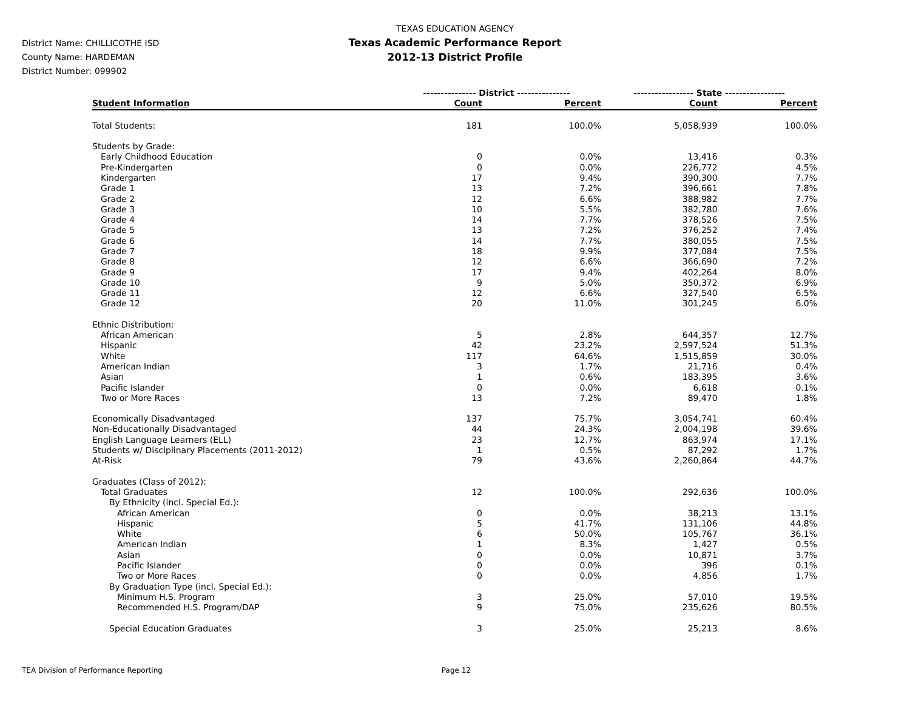TEXAS EDUCATION AGENCY
Texas Academic Performance Report
2012-13 District Profile
District Name: CHILLICOTHE ISD
County Name: HARDEMAN
District Number: 099902
| | --------------- District --------------- | | ----------------- State ----------------- | |
| --- | --- | --- | --- | --- |
| Student Information | Count | Percent | Count | Percent |
| Total Students: | 181 | 100.0% | 5,058,939 | 100.0% |
| Students by Grade: | | | | |
| Early Childhood Education | 0 | 0.0% | 13,416 | 0.3% |
| Pre-Kindergarten | 0 | 0.0% | 226,772 | 4.5% |
| Kindergarten | 17 | 9.4% | 390,300 | 7.7% |
| Grade 1 | 13 | 7.2% | 396,661 | 7.8% |
| Grade 2 | 12 | 6.6% | 388,982 | 7.7% |
| Grade 3 | 10 | 5.5% | 382,780 | 7.6% |
| Grade 4 | 14 | 7.7% | 378,526 | 7.5% |
| Grade 5 | 13 | 7.2% | 376,252 | 7.4% |
| Grade 6 | 14 | 7.7% | 380,055 | 7.5% |
| Grade 7 | 18 | 9.9% | 377,084 | 7.5% |
| Grade 8 | 12 | 6.6% | 366,690 | 7.2% |
| Grade 9 | 17 | 9.4% | 402,264 | 8.0% |
| Grade 10 | 9 | 5.0% | 350,372 | 6.9% |
| Grade 11 | 12 | 6.6% | 327,540 | 6.5% |
| Grade 12 | 20 | 11.0% | 301,245 | 6.0% |
| Ethnic Distribution: | | | | |
| African American | 5 | 2.8% | 644,357 | 12.7% |
| Hispanic | 42 | 23.2% | 2,597,524 | 51.3% |
| White | 117 | 64.6% | 1,515,859 | 30.0% |
| American Indian | 3 | 1.7% | 21,716 | 0.4% |
| Asian | 1 | 0.6% | 183,395 | 3.6% |
| Pacific Islander | 0 | 0.0% | 6,618 | 0.1% |
| Two or More Races | 13 | 7.2% | 89,470 | 1.8% |
| Economically Disadvantaged | 137 | 75.7% | 3,054,741 | 60.4% |
| Non-Educationally Disadvantaged | 44 | 24.3% | 2,004,198 | 39.6% |
| English Language Learners (ELL) | 23 | 12.7% | 863,974 | 17.1% |
| Students w/ Disciplinary Placements (2011-2012) | 1 | 0.5% | 87,292 | 1.7% |
| At-Risk | 79 | 43.6% | 2,260,864 | 44.7% |
| Graduates (Class of 2012): | | | | |
| Total Graduates | 12 | 100.0% | 292,636 | 100.0% |
| By Ethnicity (incl. Special Ed.): | | | | |
| African American | 0 | 0.0% | 38,213 | 13.1% |
| Hispanic | 5 | 41.7% | 131,106 | 44.8% |
| White | 6 | 50.0% | 105,767 | 36.1% |
| American Indian | 1 | 8.3% | 1,427 | 0.5% |
| Asian | 0 | 0.0% | 10,871 | 3.7% |
| Pacific Islander | 0 | 0.0% | 396 | 0.1% |
| Two or More Races | 0 | 0.0% | 4,856 | 1.7% |
| By Graduation Type (incl. Special Ed.): | | | | |
| Minimum H.S. Program | 3 | 25.0% | 57,010 | 19.5% |
| Recommended H.S. Program/DAP | 9 | 75.0% | 235,626 | 80.5% |
| Special Education Graduates | 3 | 25.0% | 25,213 | 8.6% |
TEA Division of Performance Reporting Page 12